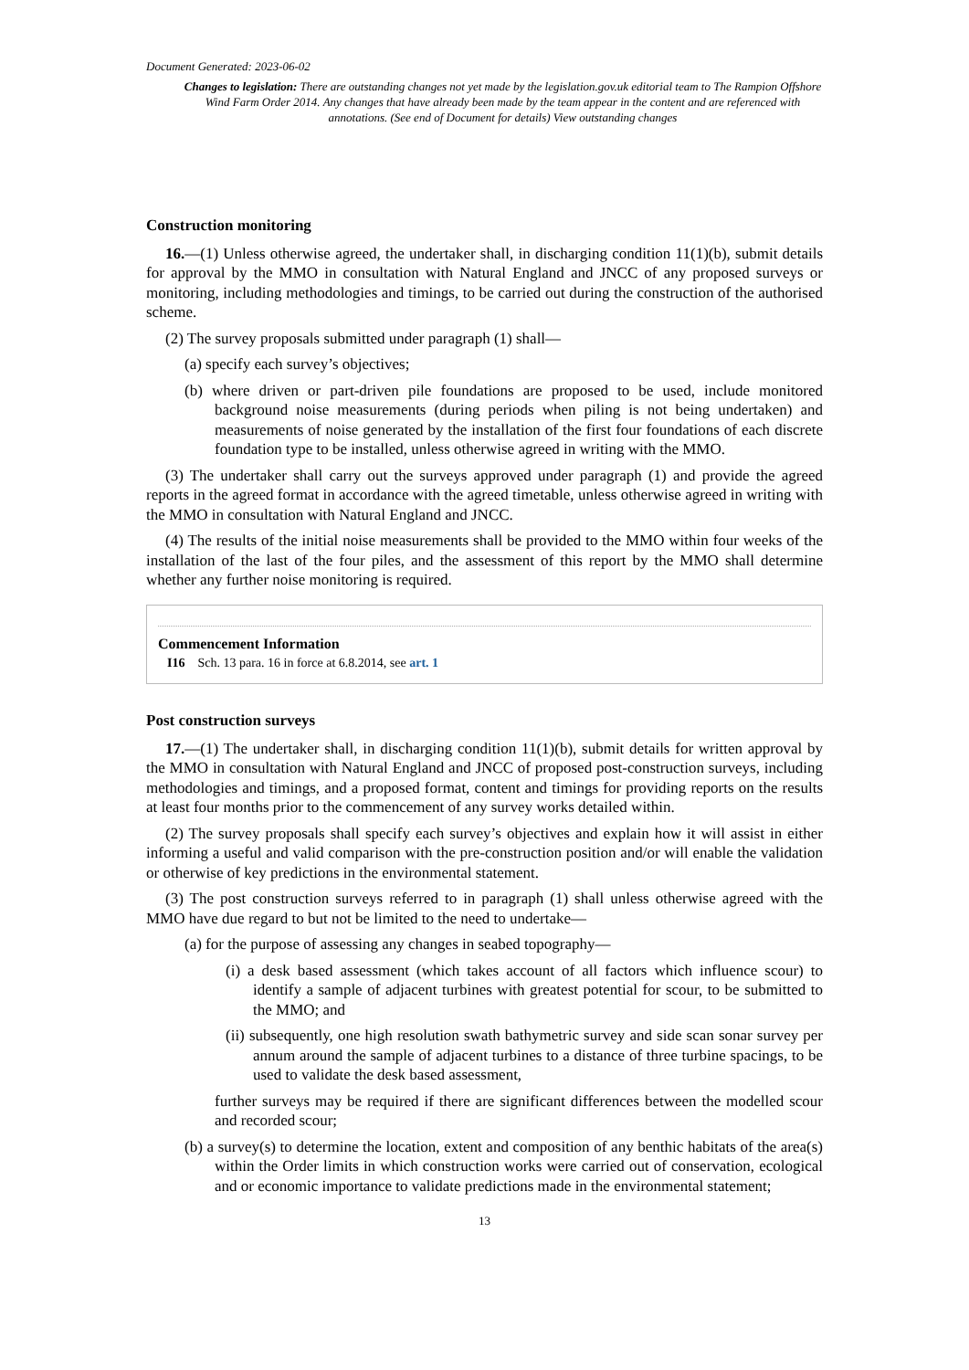Document Generated: 2023-06-02
Changes to legislation: There are outstanding changes not yet made by the legislation.gov.uk editorial team to The Rampion Offshore Wind Farm Order 2014. Any changes that have already been made by the team appear in the content and are referenced with annotations. (See end of Document for details) View outstanding changes
Construction monitoring
16.—(1) Unless otherwise agreed, the undertaker shall, in discharging condition 11(1)(b), submit details for approval by the MMO in consultation with Natural England and JNCC of any proposed surveys or monitoring, including methodologies and timings, to be carried out during the construction of the authorised scheme.
(2) The survey proposals submitted under paragraph (1) shall—
(a) specify each survey’s objectives;
(b) where driven or part-driven pile foundations are proposed to be used, include monitored background noise measurements (during periods when piling is not being undertaken) and measurements of noise generated by the installation of the first four foundations of each discrete foundation type to be installed, unless otherwise agreed in writing with the MMO.
(3) The undertaker shall carry out the surveys approved under paragraph (1) and provide the agreed reports in the agreed format in accordance with the agreed timetable, unless otherwise agreed in writing with the MMO in consultation with Natural England and JNCC.
(4) The results of the initial noise measurements shall be provided to the MMO within four weeks of the installation of the last of the four piles, and the assessment of this report by the MMO shall determine whether any further noise monitoring is required.
Commencement Information
I16 Sch. 13 para. 16 in force at 6.8.2014, see art. 1
Post construction surveys
17.—(1) The undertaker shall, in discharging condition 11(1)(b), submit details for written approval by the MMO in consultation with Natural England and JNCC of proposed post-construction surveys, including methodologies and timings, and a proposed format, content and timings for providing reports on the results at least four months prior to the commencement of any survey works detailed within.
(2) The survey proposals shall specify each survey’s objectives and explain how it will assist in either informing a useful and valid comparison with the pre-construction position and/or will enable the validation or otherwise of key predictions in the environmental statement.
(3) The post construction surveys referred to in paragraph (1) shall unless otherwise agreed with the MMO have due regard to but not be limited to the need to undertake—
(a) for the purpose of assessing any changes in seabed topography—
(i) a desk based assessment (which takes account of all factors which influence scour) to identify a sample of adjacent turbines with greatest potential for scour, to be submitted to the MMO; and
(ii) subsequently, one high resolution swath bathymetric survey and side scan sonar survey per annum around the sample of adjacent turbines to a distance of three turbine spacings, to be used to validate the desk based assessment,
further surveys may be required if there are significant differences between the modelled scour and recorded scour;
(b) a survey(s) to determine the location, extent and composition of any benthic habitats of the area(s) within the Order limits in which construction works were carried out of conservation, ecological and or economic importance to validate predictions made in the environmental statement;
13